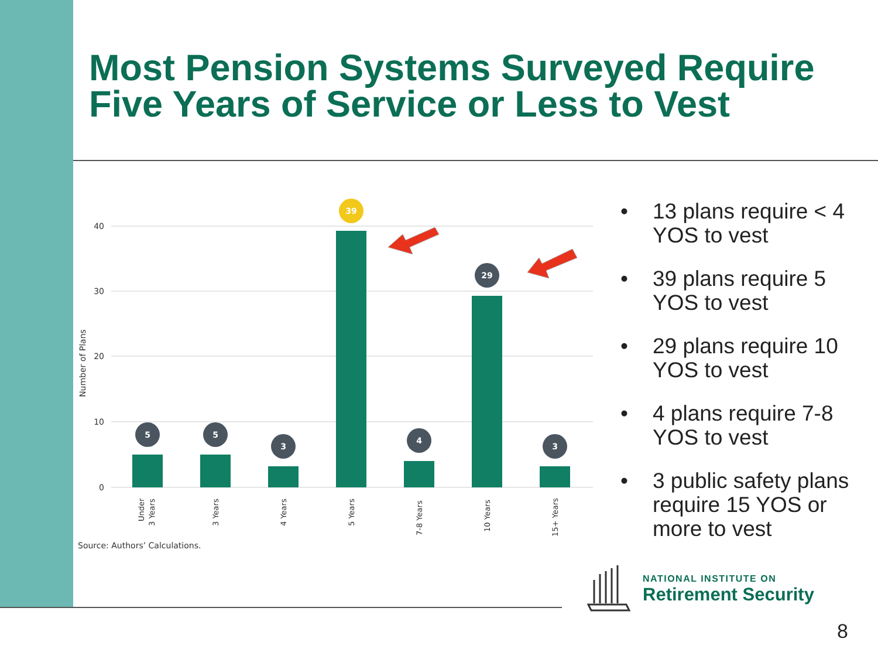Most Pension Systems Surveyed Require
Five Years of Service or Less to Vest
40
30
20
10
0
Number of Plans
5
5
3
39
4
29
3
Under
3 Years
3 Years
4 Years
5 Years
7-8 Years
10 Years
15+ Years
Source: Authors’ Calculations.
• 13 plans require < 4
YOS to vest
• 39 plans require 5
YOS to vest
• 29 plans require 10
YOS to vest
• 4 plans require 7-8
YOS to vest
• 3 public safety plans
require 15 YOS or
more to vest
NATIONAL INSTITUTE ON
Retirement Security
8